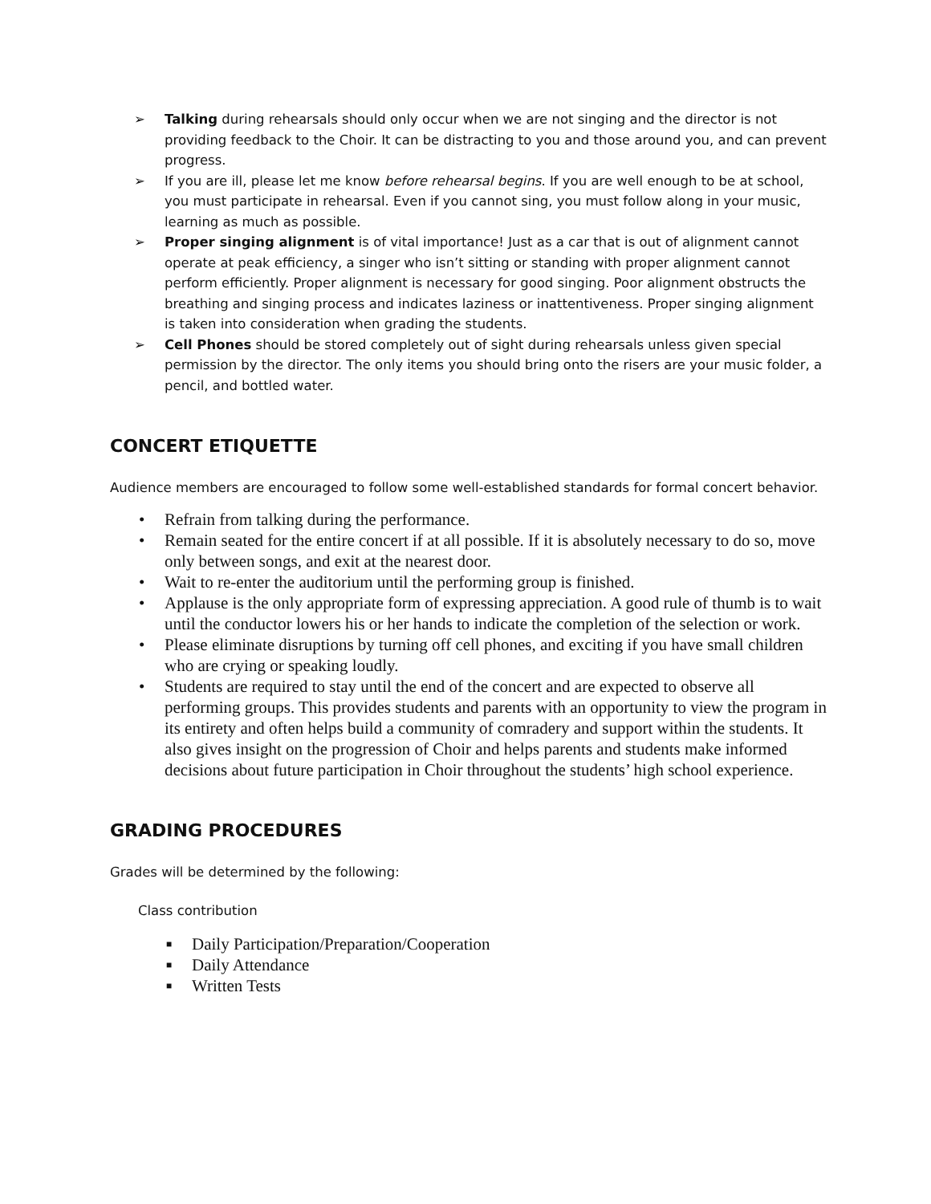➢ Talking during rehearsals should only occur when we are not singing and the director is not providing feedback to the Choir. It can be distracting to you and those around you, and can prevent progress.
➢ If you are ill, please let me know before rehearsal begins. If you are well enough to be at school, you must participate in rehearsal. Even if you cannot sing, you must follow along in your music, learning as much as possible.
➢ Proper singing alignment is of vital importance! Just as a car that is out of alignment cannot operate at peak efficiency, a singer who isn’t sitting or standing with proper alignment cannot perform efficiently. Proper alignment is necessary for good singing. Poor alignment obstructs the breathing and singing process and indicates laziness or inattentiveness. Proper singing alignment is taken into consideration when grading the students.
➢ Cell Phones should be stored completely out of sight during rehearsals unless given special permission by the director. The only items you should bring onto the risers are your music folder, a pencil, and bottled water.
CONCERT ETIQUETTE
Audience members are encouraged to follow some well-established standards for formal concert behavior.
• Refrain from talking during the performance.
• Remain seated for the entire concert if at all possible. If it is absolutely necessary to do so, move only between songs, and exit at the nearest door.
• Wait to re-enter the auditorium until the performing group is finished.
• Applause is the only appropriate form of expressing appreciation. A good rule of thumb is to wait until the conductor lowers his or her hands to indicate the completion of the selection or work.
• Please eliminate disruptions by turning off cell phones, and exciting if you have small children who are crying or speaking loudly.
• Students are required to stay until the end of the concert and are expected to observe all performing groups. This provides students and parents with an opportunity to view the program in its entirety and often helps build a community of comradery and support within the students. It also gives insight on the progression of Choir and helps parents and students make informed decisions about future participation in Choir throughout the students’ high school experience.
GRADING PROCEDURES
Grades will be determined by the following:
Class contribution
■ Daily Participation/Preparation/Cooperation
■ Daily Attendance
■ Written Tests